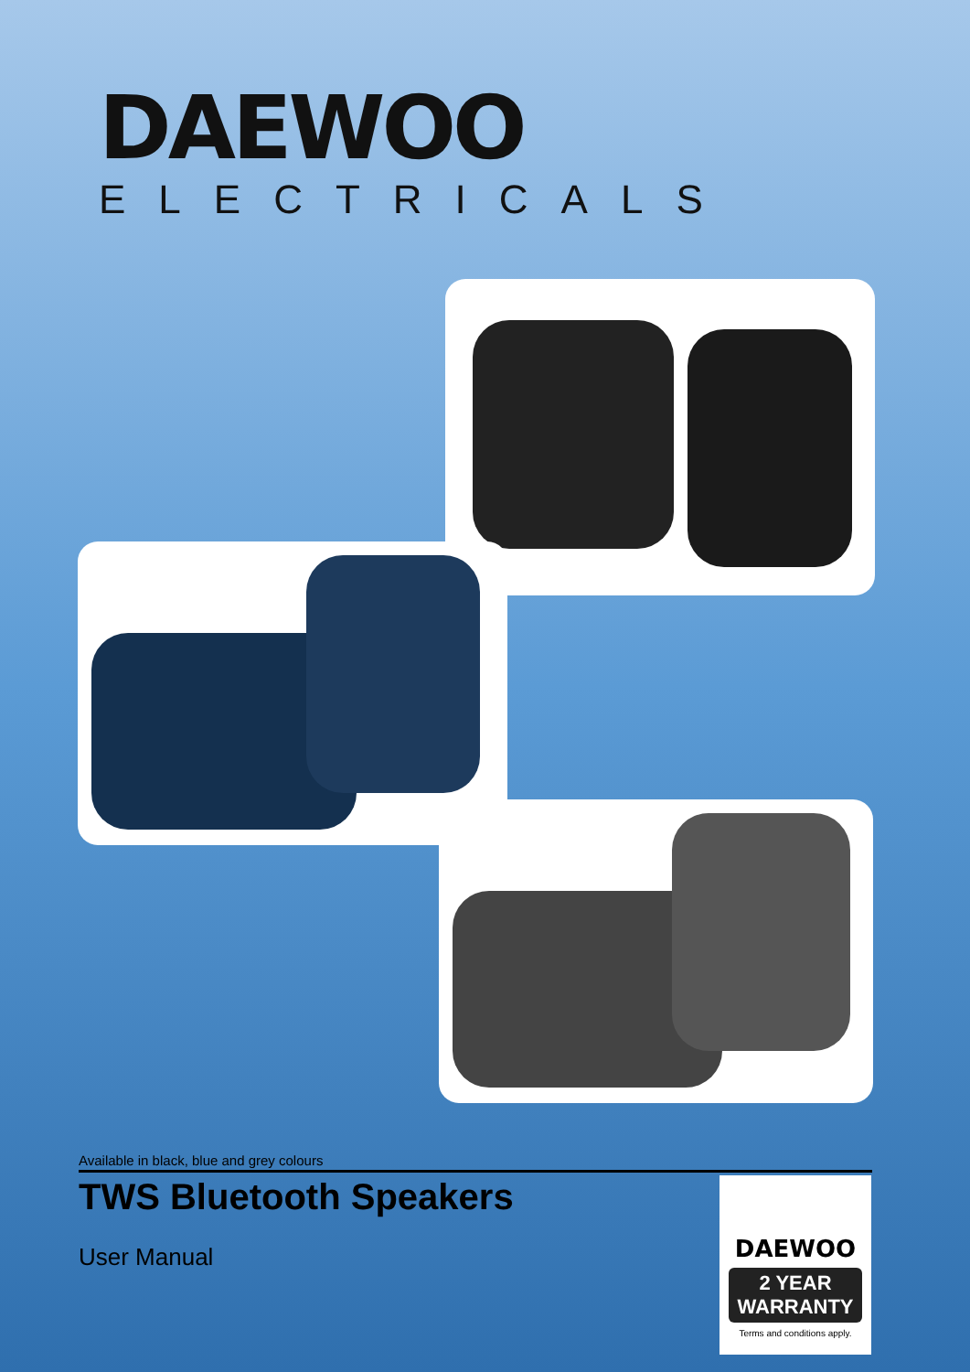DAEWOO
ELECTRICALS
Available in black, blue and grey colours
TWS Bluetooth Speakers
User Manual
DAEWOO
2 YEAR
WARRANTY
Terms and conditions apply.